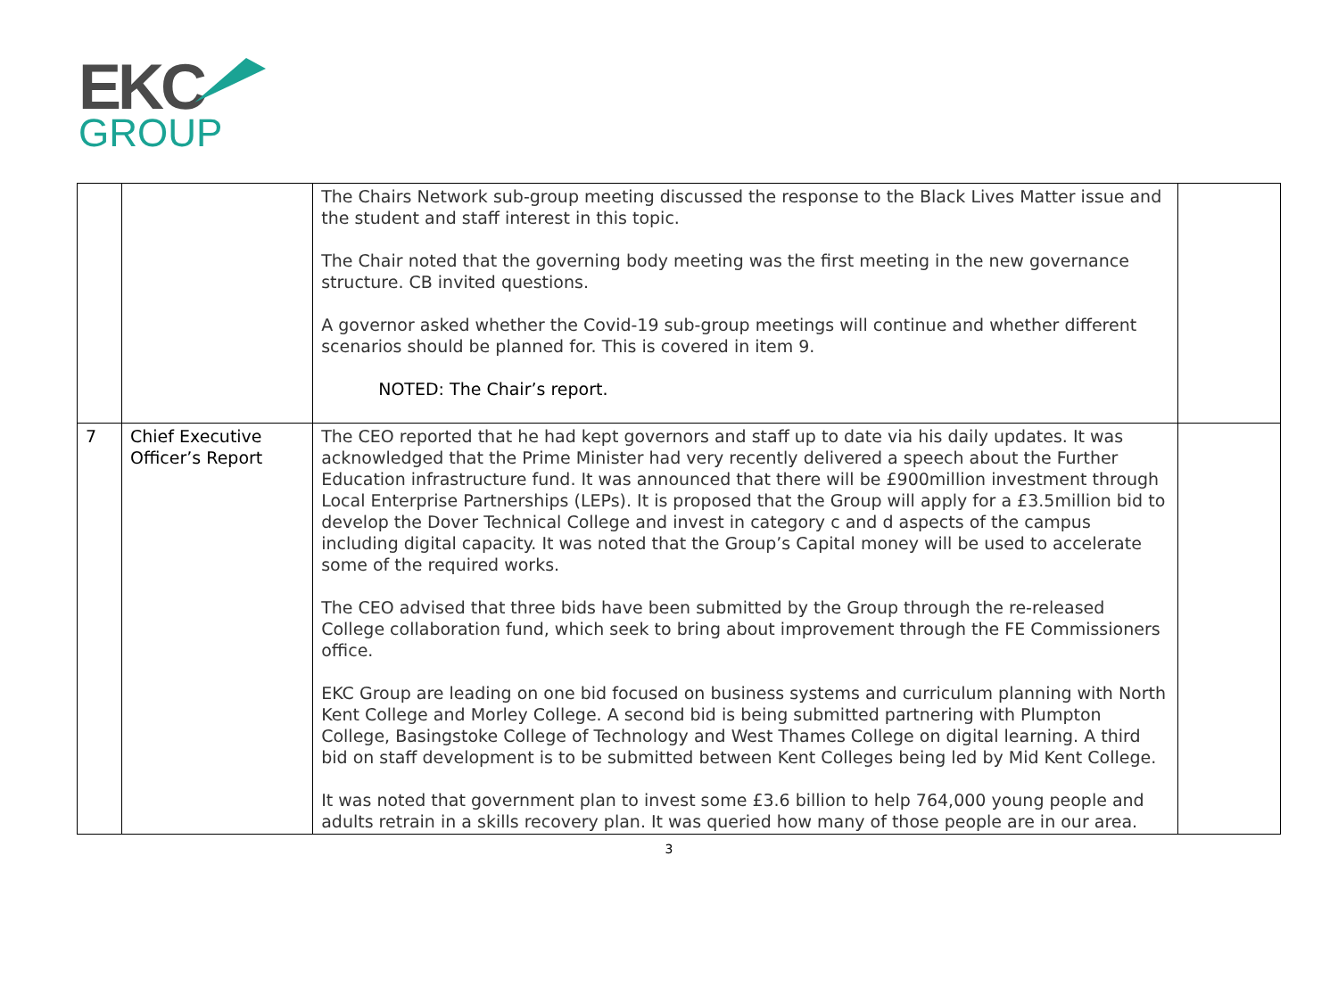EKC
GROUP
| | | The Chairs Network sub-group meeting discussed the response to the Black Lives Matter issue and the student and staff interest in this topic. The Chair noted that the governing body meeting was the first meeting in the new governance structure. CB invited questions. A governor asked whether the Covid-19 sub-group meetings will continue and whether different scenarios should be planned for. This is covered in item 9. NOTED: The Chair’s report. | |
| 7 | Chief Executive Officer’s Report | The CEO reported that he had kept governors and staff up to date via his daily updates. It was acknowledged that the Prime Minister had very recently delivered a speech about the Further Education infrastructure fund. It was announced that there will be £900million investment through Local Enterprise Partnerships (LEPs). It is proposed that the Group will apply for a £3.5million bid to develop the Dover Technical College and invest in category c and d aspects of the campus including digital capacity. It was noted that the Group’s Capital money will be used to accelerate some of the required works. The CEO advised that three bids have been submitted by the Group through the re-released College collaboration fund, which seek to bring about improvement through the FE Commissioners office. EKC Group are leading on one bid focused on business systems and curriculum planning with North Kent College and Morley College. A second bid is being submitted partnering with Plumpton College, Basingstoke College of Technology and West Thames College on digital learning. A third bid on staff development is to be submitted between Kent Colleges being led by Mid Kent College. It was noted that government plan to invest some £3.6 billion to help 764,000 young people and adults retrain in a skills recovery plan. It was queried how many of those people are in our area. | |
3